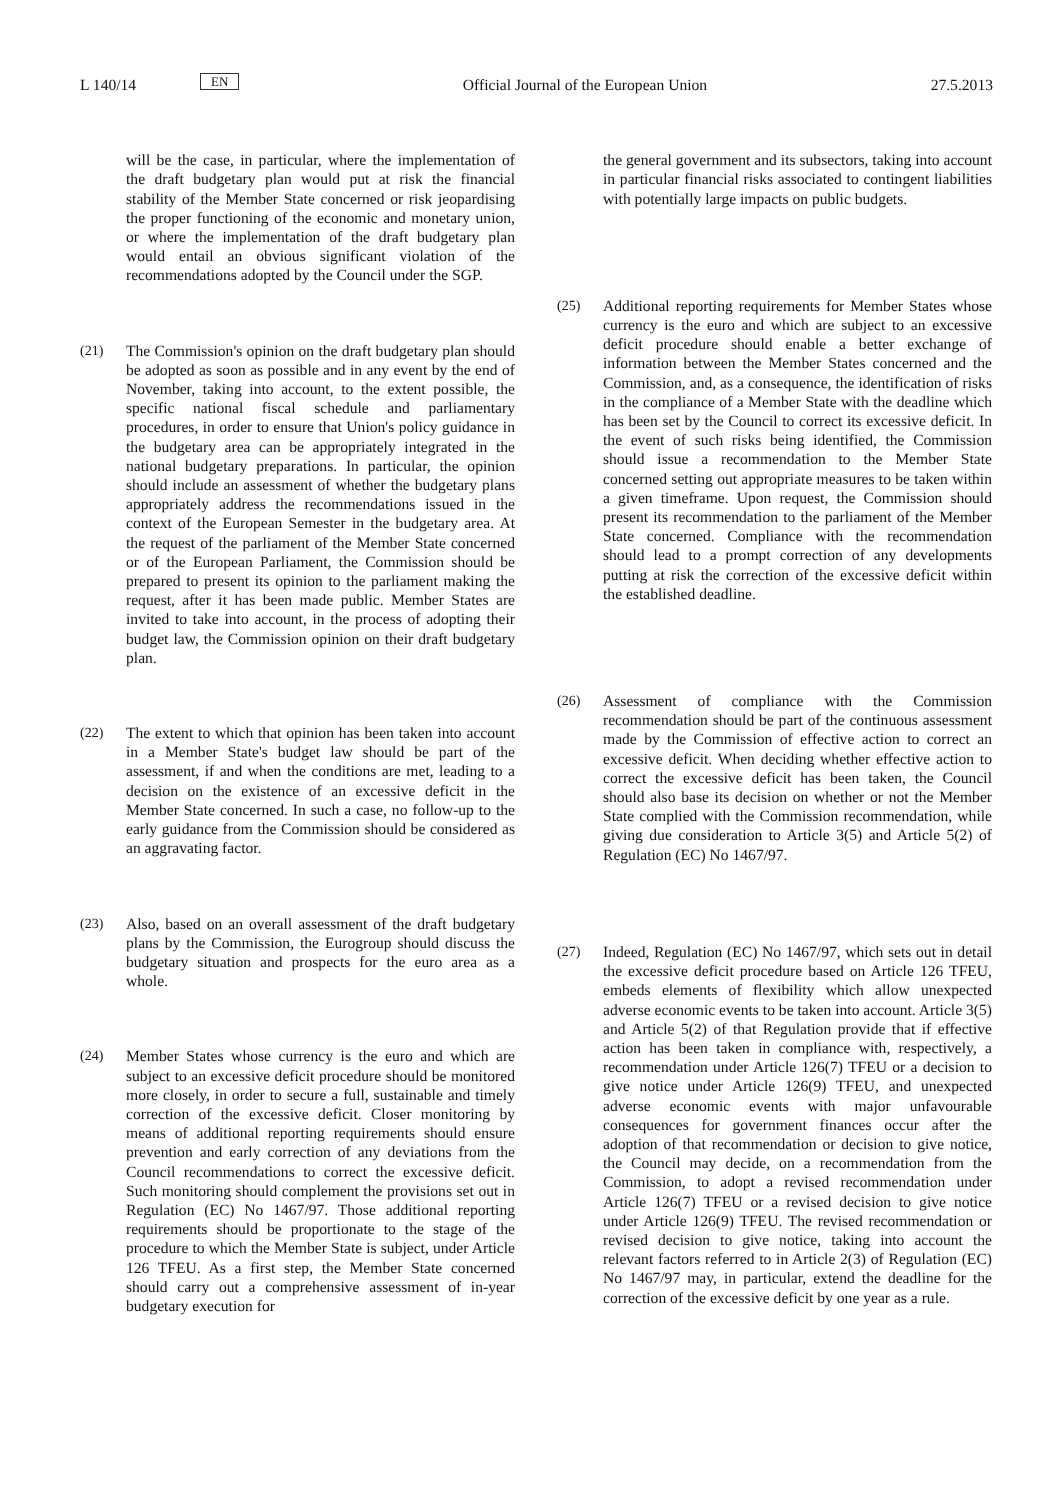L 140/14 EN Official Journal of the European Union 27.5.2013
will be the case, in particular, where the implementation of the draft budgetary plan would put at risk the financial stability of the Member State concerned or risk jeopardising the proper functioning of the economic and monetary union, or where the implementation of the draft budgetary plan would entail an obvious significant violation of the recommendations adopted by the Council under the SGP.
(21) The Commission's opinion on the draft budgetary plan should be adopted as soon as possible and in any event by the end of November, taking into account, to the extent possible, the specific national fiscal schedule and parliamentary procedures, in order to ensure that Union's policy guidance in the budgetary area can be appropriately integrated in the national budgetary preparations. In particular, the opinion should include an assessment of whether the budgetary plans appropriately address the recommendations issued in the context of the European Semester in the budgetary area. At the request of the parliament of the Member State concerned or of the European Parliament, the Commission should be prepared to present its opinion to the parliament making the request, after it has been made public. Member States are invited to take into account, in the process of adopting their budget law, the Commission opinion on their draft budgetary plan.
(22) The extent to which that opinion has been taken into account in a Member State's budget law should be part of the assessment, if and when the conditions are met, leading to a decision on the existence of an excessive deficit in the Member State concerned. In such a case, no follow-up to the early guidance from the Commission should be considered as an aggravating factor.
(23) Also, based on an overall assessment of the draft budgetary plans by the Commission, the Eurogroup should discuss the budgetary situation and prospects for the euro area as a whole.
(24) Member States whose currency is the euro and which are subject to an excessive deficit procedure should be monitored more closely, in order to secure a full, sustainable and timely correction of the excessive deficit. Closer monitoring by means of additional reporting requirements should ensure prevention and early correction of any deviations from the Council recommendations to correct the excessive deficit. Such monitoring should complement the provisions set out in Regulation (EC) No 1467/97. Those additional reporting requirements should be proportionate to the stage of the procedure to which the Member State is subject, under Article 126 TFEU. As a first step, the Member State concerned should carry out a comprehensive assessment of in-year budgetary execution for
the general government and its subsectors, taking into account in particular financial risks associated to contingent liabilities with potentially large impacts on public budgets.
(25) Additional reporting requirements for Member States whose currency is the euro and which are subject to an excessive deficit procedure should enable a better exchange of information between the Member States concerned and the Commission, and, as a consequence, the identification of risks in the compliance of a Member State with the deadline which has been set by the Council to correct its excessive deficit. In the event of such risks being identified, the Commission should issue a recommendation to the Member State concerned setting out appropriate measures to be taken within a given timeframe. Upon request, the Commission should present its recommendation to the parliament of the Member State concerned. Compliance with the recommendation should lead to a prompt correction of any developments putting at risk the correction of the excessive deficit within the established deadline.
(26) Assessment of compliance with the Commission recommendation should be part of the continuous assessment made by the Commission of effective action to correct an excessive deficit. When deciding whether effective action to correct the excessive deficit has been taken, the Council should also base its decision on whether or not the Member State complied with the Commission recommendation, while giving due consideration to Article 3(5) and Article 5(2) of Regulation (EC) No 1467/97.
(27) Indeed, Regulation (EC) No 1467/97, which sets out in detail the excessive deficit procedure based on Article 126 TFEU, embeds elements of flexibility which allow unexpected adverse economic events to be taken into account. Article 3(5) and Article 5(2) of that Regulation provide that if effective action has been taken in compliance with, respectively, a recommendation under Article 126(7) TFEU or a decision to give notice under Article 126(9) TFEU, and unexpected adverse economic events with major unfavourable consequences for government finances occur after the adoption of that recommendation or decision to give notice, the Council may decide, on a recommendation from the Commission, to adopt a revised recommendation under Article 126(7) TFEU or a revised decision to give notice under Article 126(9) TFEU. The revised recommendation or revised decision to give notice, taking into account the relevant factors referred to in Article 2(3) of Regulation (EC) No 1467/97 may, in particular, extend the deadline for the correction of the excessive deficit by one year as a rule.